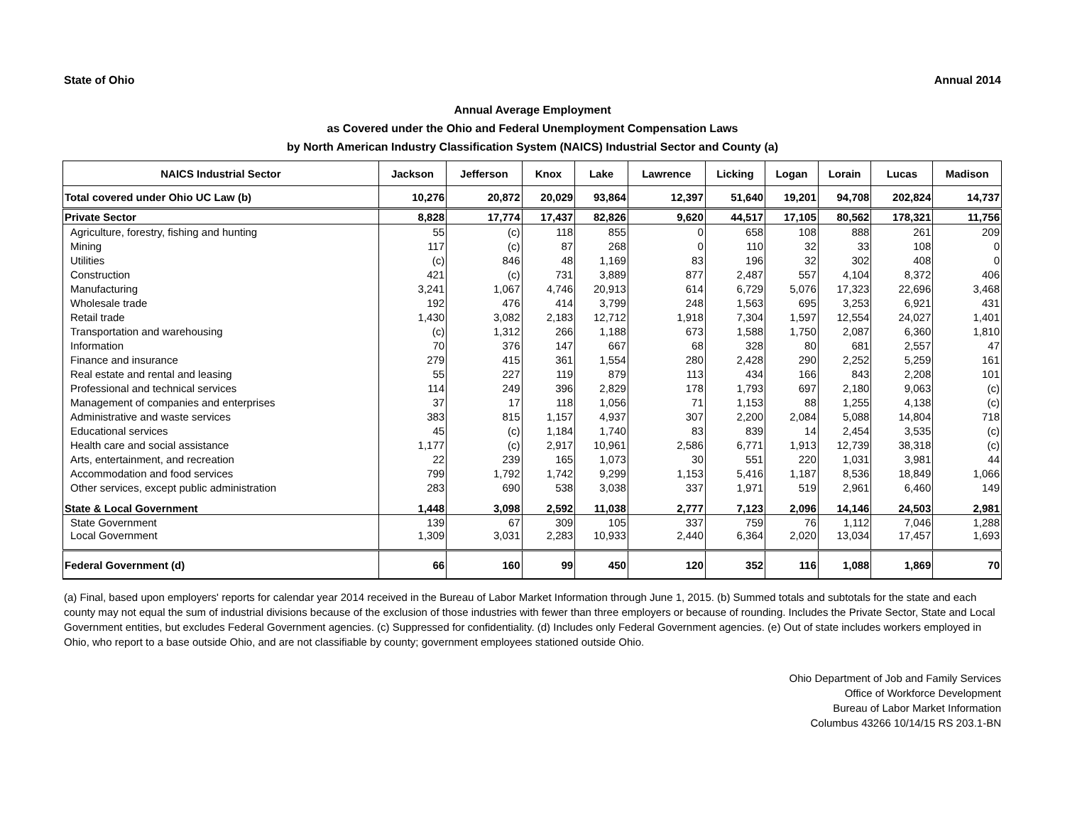State of Ohio Annual 2014
Annual Average Employment
as Covered under the Ohio and Federal Unemployment Compensation Laws
by North American Industry Classification System (NAICS) Industrial Sector and County (a)
| NAICS Industrial Sector | Jackson | Jefferson | Knox | Lake | Lawrence | Licking | Logan | Lorain | Lucas | Madison |
| --- | --- | --- | --- | --- | --- | --- | --- | --- | --- | --- |
| Total covered under Ohio UC Law (b) | 10,276 | 20,872 | 20,029 | 93,864 | 12,397 | 51,640 | 19,201 | 94,708 | 202,824 | 14,737 |
| Private Sector | 8,828 | 17,774 | 17,437 | 82,826 | 9,620 | 44,517 | 17,105 | 80,562 | 178,321 | 11,756 |
| Agriculture, forestry, fishing and hunting | 55 | (c) | 118 | 855 | 0 | 658 | 108 | 888 | 261 | 209 |
| Mining | 117 | (c) | 87 | 268 | 0 | 110 | 32 | 33 | 108 | 0 |
| Utilities | (c) | 846 | 48 | 1,169 | 83 | 196 | 32 | 302 | 408 | 0 |
| Construction | 421 | (c) | 731 | 3,889 | 877 | 2,487 | 557 | 4,104 | 8,372 | 406 |
| Manufacturing | 3,241 | 1,067 | 4,746 | 20,913 | 614 | 6,729 | 5,076 | 17,323 | 22,696 | 3,468 |
| Wholesale trade | 192 | 476 | 414 | 3,799 | 248 | 1,563 | 695 | 3,253 | 6,921 | 431 |
| Retail trade | 1,430 | 3,082 | 2,183 | 12,712 | 1,918 | 7,304 | 1,597 | 12,554 | 24,027 | 1,401 |
| Transportation and warehousing | (c) | 1,312 | 266 | 1,188 | 673 | 1,588 | 1,750 | 2,087 | 6,360 | 1,810 |
| Information | 70 | 376 | 147 | 667 | 68 | 328 | 80 | 681 | 2,557 | 47 |
| Finance and insurance | 279 | 415 | 361 | 1,554 | 280 | 2,428 | 290 | 2,252 | 5,259 | 161 |
| Real estate and rental and leasing | 55 | 227 | 119 | 879 | 113 | 434 | 166 | 843 | 2,208 | 101 |
| Professional and technical services | 114 | 249 | 396 | 2,829 | 178 | 1,793 | 697 | 2,180 | 9,063 | (c) |
| Management of companies and enterprises | 37 | 17 | 118 | 1,056 | 71 | 1,153 | 88 | 1,255 | 4,138 | (c) |
| Administrative and waste services | 383 | 815 | 1,157 | 4,937 | 307 | 2,200 | 2,084 | 5,088 | 14,804 | 718 |
| Educational services | 45 | (c) | 1,184 | 1,740 | 83 | 839 | 14 | 2,454 | 3,535 | (c) |
| Health care and social assistance | 1,177 | (c) | 2,917 | 10,961 | 2,586 | 6,771 | 1,913 | 12,739 | 38,318 | (c) |
| Arts, entertainment, and recreation | 22 | 239 | 165 | 1,073 | 30 | 551 | 220 | 1,031 | 3,981 | 44 |
| Accommodation and food services | 799 | 1,792 | 1,742 | 9,299 | 1,153 | 5,416 | 1,187 | 8,536 | 18,849 | 1,066 |
| Other services, except public administration | 283 | 690 | 538 | 3,038 | 337 | 1,971 | 519 | 2,961 | 6,460 | 149 |
| State & Local Government | 1,448 | 3,098 | 2,592 | 11,038 | 2,777 | 7,123 | 2,096 | 14,146 | 24,503 | 2,981 |
| State Government | 139 | 67 | 309 | 105 | 337 | 759 | 76 | 1,112 | 7,046 | 1,288 |
| Local Government | 1,309 | 3,031 | 2,283 | 10,933 | 2,440 | 6,364 | 2,020 | 13,034 | 17,457 | 1,693 |
| Federal Government (d) | 66 | 160 | 99 | 450 | 120 | 352 | 116 | 1,088 | 1,869 | 70 |
(a) Final, based upon employers' reports for calendar year 2014 received in the Bureau of Labor Market Information through June 1, 2015. (b) Summed totals and subtotals for the state and each county may not equal the sum of industrial divisions because of the exclusion of those industries with fewer than three employers or because of rounding. Includes the Private Sector, State and Local Government entities, but excludes Federal Government agencies. (c) Suppressed for confidentiality. (d) Includes only Federal Government agencies. (e) Out of state includes workers employed in Ohio, who report to a base outside Ohio, and are not classifiable by county; government employees stationed outside Ohio.
Ohio Department of Job and Family Services
Office of Workforce Development
Bureau of Labor Market Information
Columbus 43266 10/14/15 RS 203.1-BN